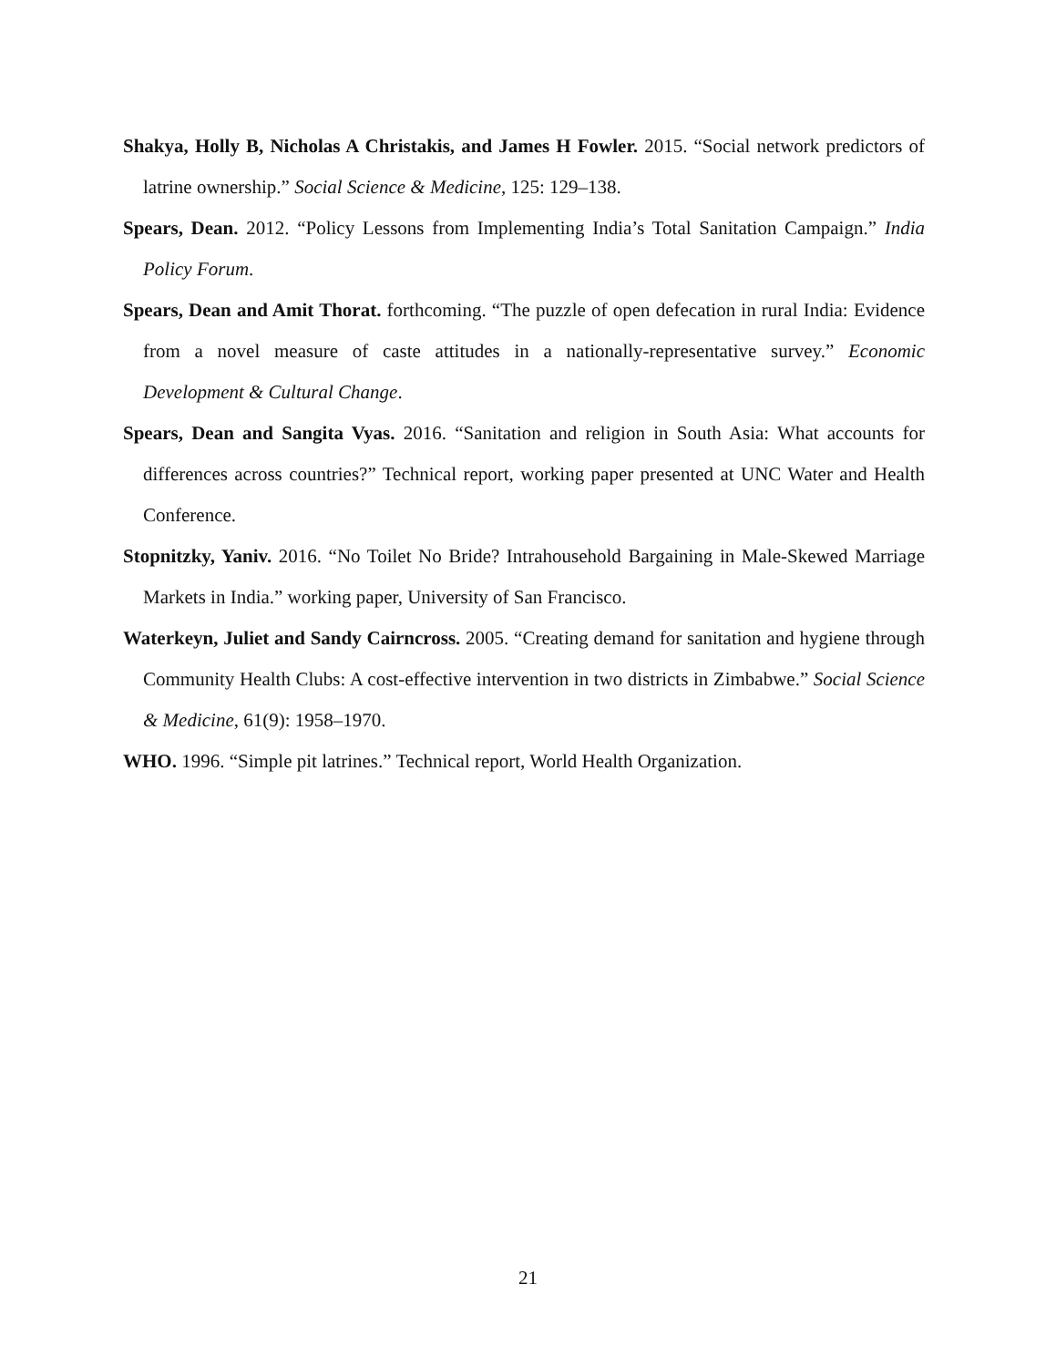Shakya, Holly B, Nicholas A Christakis, and James H Fowler. 2015. “Social network predictors of latrine ownership.” Social Science & Medicine, 125: 129–138.
Spears, Dean. 2012. “Policy Lessons from Implementing India’s Total Sanitation Campaign.” India Policy Forum.
Spears, Dean and Amit Thorat. forthcoming. “The puzzle of open defecation in rural India: Evidence from a novel measure of caste attitudes in a nationally-representative survey.” Economic Development & Cultural Change.
Spears, Dean and Sangita Vyas. 2016. “Sanitation and religion in South Asia: What accounts for differences across countries?” Technical report, working paper presented at UNC Water and Health Conference.
Stopnitzky, Yaniv. 2016. “No Toilet No Bride? Intrahousehold Bargaining in Male-Skewed Marriage Markets in India.” working paper, University of San Francisco.
Waterkeyn, Juliet and Sandy Cairncross. 2005. “Creating demand for sanitation and hygiene through Community Health Clubs: A cost-effective intervention in two districts in Zimbabwe.” Social Science & Medicine, 61(9): 1958–1970.
WHO. 1996. “Simple pit latrines.” Technical report, World Health Organization.
21